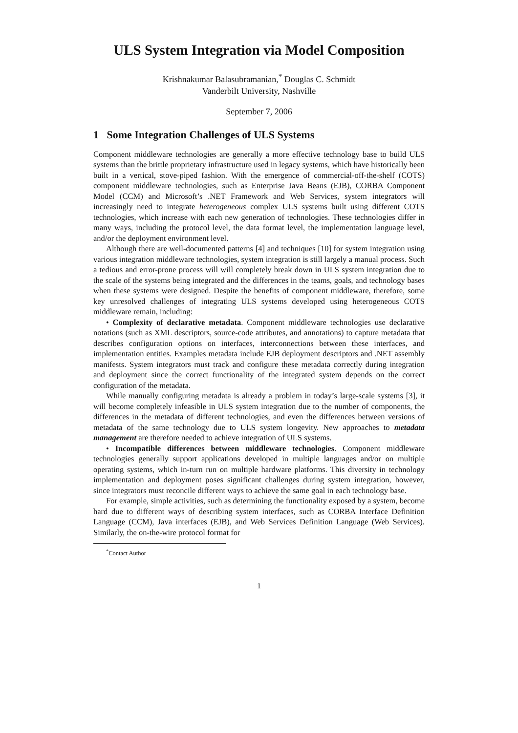ULS System Integration via Model Composition
Krishnakumar Balasubramanian,<sup>*</sup> Douglas C. Schmidt
Vanderbilt University, Nashville
September 7, 2006
1 Some Integration Challenges of ULS Systems
Component middleware technologies are generally a more effective technology base to build ULS systems than the brittle proprietary infrastructure used in legacy systems, which have historically been built in a vertical, stove-piped fashion. With the emergence of commercial-off-the-shelf (COTS) component middleware technologies, such as Enterprise Java Beans (EJB), CORBA Component Model (CCM) and Microsoft’s .NET Framework and Web Services, system integrators will increasingly need to integrate heterogeneous complex ULS systems built using different COTS technologies, which increase with each new generation of technologies. These technologies differ in many ways, including the protocol level, the data format level, the implementation language level, and/or the deployment environment level.
Although there are well-documented patterns [4] and techniques [10] for system integration using various integration middleware technologies, system integration is still largely a manual process. Such a tedious and error-prone process will will completely break down in ULS system integration due to the scale of the systems being integrated and the differences in the teams, goals, and technology bases when these systems were designed. Despite the benefits of component middleware, therefore, some key unresolved challenges of integrating ULS systems developed using heterogeneous COTS middleware remain, including:
• Complexity of declarative metadata. Component middleware technologies use declarative notations (such as XML descriptors, source-code attributes, and annotations) to capture metadata that describes configuration options on interfaces, interconnections between these interfaces, and implementation entities. Examples metadata include EJB deployment descriptors and .NET assembly manifests. System integrators must track and configure these metadata correctly during integration and deployment since the correct functionality of the integrated system depends on the correct configuration of the metadata.
While manually configuring metadata is already a problem in today’s large-scale systems [3], it will become completely infeasible in ULS system integration due to the number of components, the differences in the metadata of different technologies, and even the differences between versions of metadata of the same technology due to ULS system longevity. New approaches to metadata management are therefore needed to achieve integration of ULS systems.
• Incompatible differences between middleware technologies. Component middleware technologies generally support applications developed in multiple languages and/or on multiple operating systems, which in-turn run on multiple hardware platforms. This diversity in technology implementation and deployment poses significant challenges during system integration, however, since integrators must reconcile different ways to achieve the same goal in each technology base.
For example, simple activities, such as determining the functionality exposed by a system, become hard due to different ways of describing system interfaces, such as CORBA Interface Definition Language (CCM), Java interfaces (EJB), and Web Services Definition Language (Web Services). Similarly, the on-the-wire protocol format for
<sup>*</sup> Contact Author
1